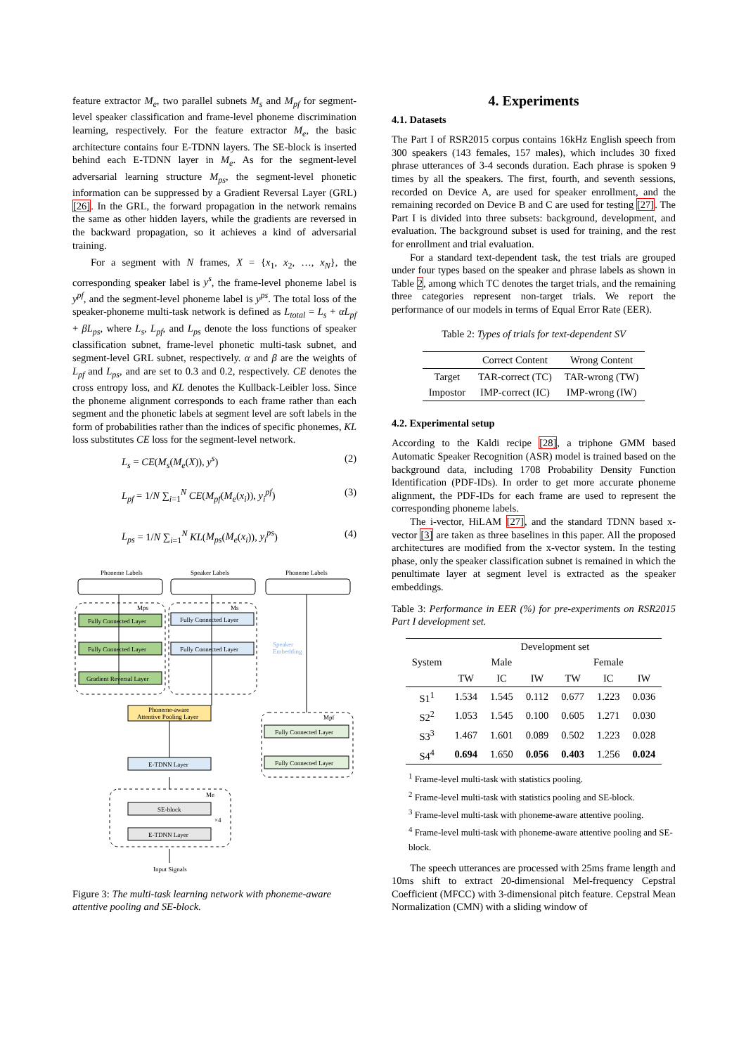feature extractor M<sub>e</sub>, two parallel subnets M<sub>s</sub> and M<sub>pf</sub> for segment-level speaker classification and frame-level phoneme discrimination learning, respectively. For the feature extractor M<sub>e</sub>, the basic architecture contains four E-TDNN layers. The SE-block is inserted behind each E-TDNN layer in M<sub>e</sub>. As for the segment-level adversarial learning structure M<sub>ps</sub>, the segment-level phonetic information can be suppressed by a Gradient Reversal Layer (GRL) [26]. In the GRL, the forward propagation in the network remains the same as other hidden layers, while the gradients are reversed in the backward propagation, so it achieves a kind of adversarial training.
For a segment with N frames, X = {x<sub>1</sub>, x<sub>2</sub>, …, x<sub>N</sub>}, the corresponding speaker label is y<sup>s</sup>, the frame-level phoneme label is y<sup>pf</sup>, and the segment-level phoneme label is y<sup>ps</sup>. The total loss of the speaker-phoneme multi-task network is defined as L<sub>total</sub> = L<sub>s</sub> + αL<sub>pf</sub> + βL<sub>ps</sub>, where L<sub>s</sub>, L<sub>pf</sub>, and L<sub>ps</sub> denote the loss functions of speaker classification subnet, frame-level phonetic multi-task subnet, and segment-level GRL subnet, respectively. α and β are the weights of L<sub>pf</sub> and L<sub>ps</sub>, and are set to 0.3 and 0.2, respectively. CE denotes the cross entropy loss, and KL denotes the Kullback-Leibler loss. Since the phoneme alignment corresponds to each frame rather than each segment and the phonetic labels at segment level are soft labels in the form of probabilities rather than the indices of specific phonemes, KL loss substitutes CE loss for the segment-level network.
L<sub>s</sub> = CE(M<sub>s</sub>(M<sub>e</sub>(X)), y<sup>s</sup>) (2)
L<sub>pf</sub> = 1/N ∑<sub>i=1</sub><sup>N</sup> CE(M<sub>pf</sub>(M<sub>e</sub>(x<sub>i</sub>)), y<sub>i</sub><sup>pf</sup>) (3)
L<sub>ps</sub> = 1/N ∑<sub>i=1</sub><sup>N</sup> KL(M<sub>ps</sub>(M<sub>e</sub>(x<sub>i</sub>)), y<sub>i</sub><sup>ps</sup>) (4)
Phoneme Labels
Speaker Labels
Phoneme Labels
Mps
Ms
Fully Connected Layer
Fully Connected Layer
Gradient Reversal Layer
Fully Connected Layer
Fully Connected Layer
Speaker
Embedding
Phoneme-aware
Attentive Pooling Layer
Mpf
Fully Connected Layer
Fully Connected Layer
E-TDNN Layer
Me
×4
SE-block
E-TDNN Layer
Input Signals
Figure 3: The multi-task learning network with phoneme-aware attentive pooling and SE-block.
4. Experiments
4.1. Datasets
The Part I of RSR2015 corpus contains 16kHz English speech from 300 speakers (143 females, 157 males), which includes 30 fixed phrase utterances of 3-4 seconds duration. Each phrase is spoken 9 times by all the speakers. The first, fourth, and seventh sessions, recorded on Device A, are used for speaker enrollment, and the remaining recorded on Device B and C are used for testing [27]. The Part I is divided into three subsets: background, development, and evaluation. The background subset is used for training, and the rest for enrollment and trial evaluation.
For a standard text-dependent task, the test trials are grouped under four types based on the speaker and phrase labels as shown in Table 2, among which TC denotes the target trials, and the remaining three categories represent non-target trials. We report the performance of our models in terms of Equal Error Rate (EER).
Table 2: Types of trials for text-dependent SV
| | Correct Content | Wrong Content |
| --- | --- | --- |
| Target | TAR-correct (TC) | TAR-wrong (TW) |
| Impostor | IMP-correct (IC) | IMP-wrong (IW) |
4.2. Experimental setup
According to the Kaldi recipe [28], a triphone GMM based Automatic Speaker Recognition (ASR) model is trained based on the background data, including 1708 Probability Density Function Identification (PDF-IDs). In order to get more accurate phoneme alignment, the PDF-IDs for each frame are used to represent the corresponding phoneme labels.
The i-vector, HiLAM [27], and the standard TDNN based x-vector [3] are taken as three baselines in this paper. All the proposed architectures are modified from the x-vector system. In the testing phase, only the speaker classification subnet is remained in which the penultimate layer at segment level is extracted as the speaker embeddings.
Table 3: Performance in EER (%) for pre-experiments on RSR2015 Part I development set.
| System | Development set | | | | | |
| --- | --- | --- | --- | --- | --- | --- |
| | Male | | | Female | | |
| | TW | IC | IW | TW | IC | IW |
| S1<sup>1</sup> | 1.534 | 1.545 | 0.112 | 0.677 | 1.223 | 0.036 |
| S2<sup>2</sup> | 1.053 | 1.545 | 0.100 | 0.605 | 1.271 | 0.030 |
| S3<sup>3</sup> | 1.467 | 1.601 | 0.089 | 0.502 | 1.223 | 0.028 |
| S4<sup>4</sup> | 0.694 | 1.650 | 0.056 | 0.403 | 1.256 | 0.024 |
<sup>1</sup> Frame-level multi-task with statistics pooling.
<sup>2</sup> Frame-level multi-task with statistics pooling and SE-block.
<sup>3</sup> Frame-level multi-task with phoneme-aware attentive pooling.
<sup>4</sup> Frame-level multi-task with phoneme-aware attentive pooling and SE-block.
The speech utterances are processed with 25ms frame length and 10ms shift to extract 20-dimensional Mel-frequency Cepstral Coefficient (MFCC) with 3-dimensional pitch feature. Cepstral Mean Normalization (CMN) with a sliding window of